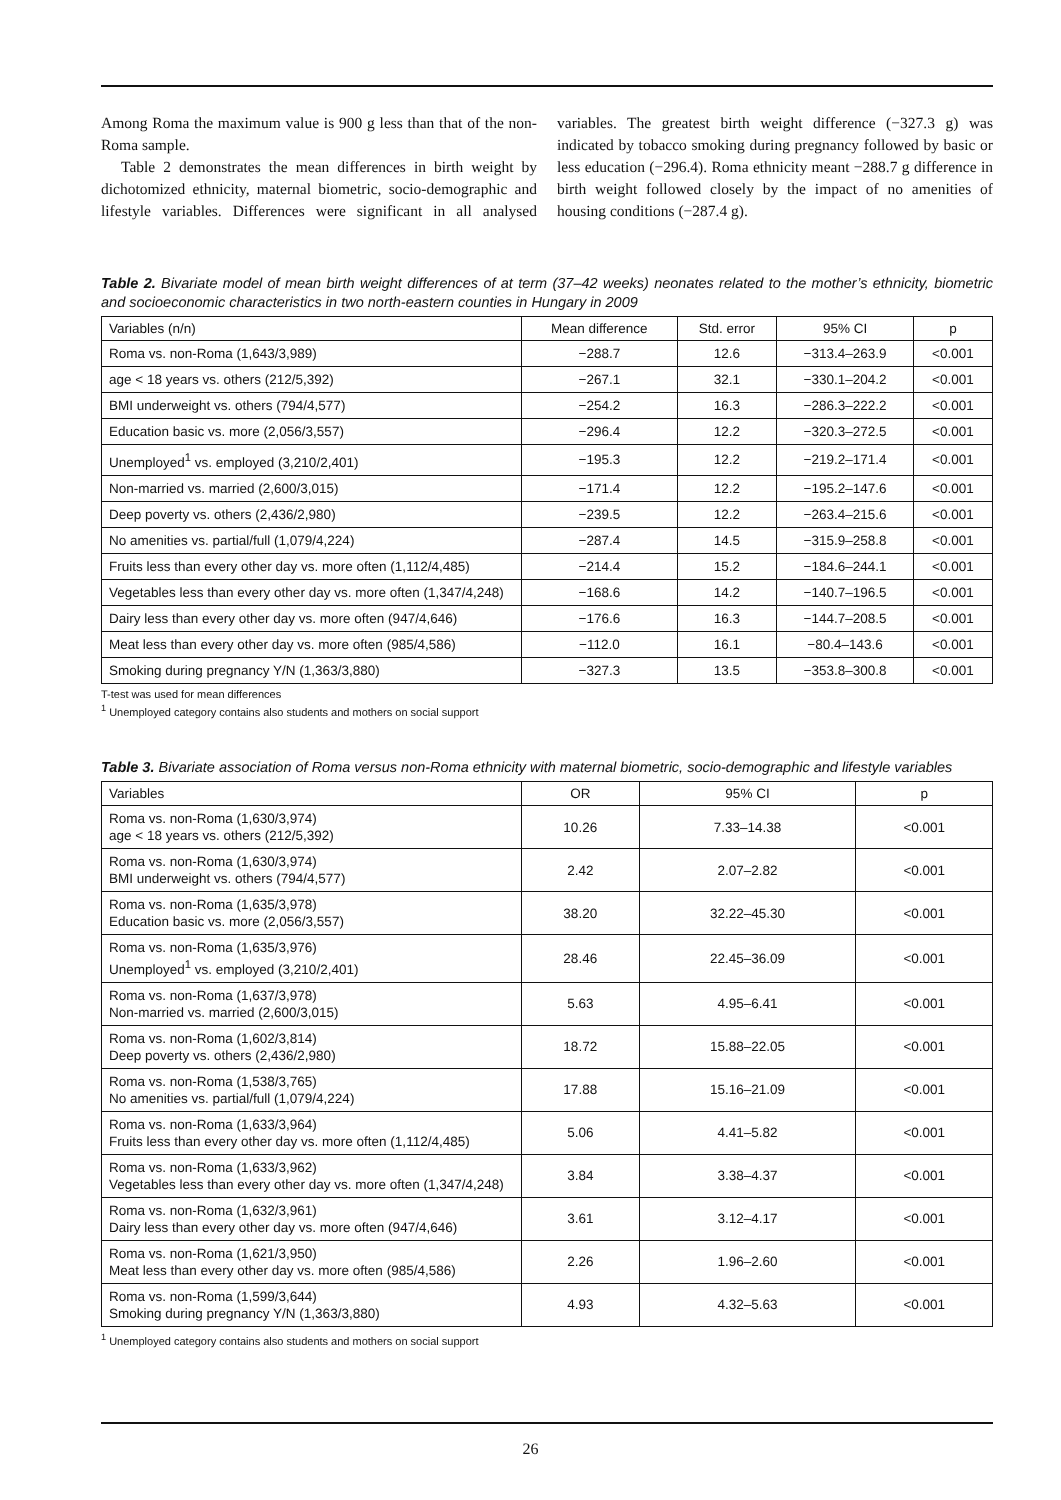Among Roma the maximum value is 900 g less than that of the non-Roma sample.
Table 2 demonstrates the mean differences in birth weight by dichotomized ethnicity, maternal biometric, socio-demographic and lifestyle variables. Differences were significant in all analysed variables. The greatest birth weight difference (−327.3 g) was indicated by tobacco smoking during pregnancy followed by basic or less education (−296.4). Roma ethnicity meant −288.7 g difference in birth weight followed closely by the impact of no amenities of housing conditions (−287.4 g).
Table 2. Bivariate model of mean birth weight differences of at term (37–42 weeks) neonates related to the mother’s ethnicity, biometric and socioeconomic characteristics in two north-eastern counties in Hungary in 2009
| Variables (n/n) | Mean difference | Std. error | 95% CI | p |
| --- | --- | --- | --- | --- |
| Roma vs. non-Roma (1,643/3,989) | −288.7 | 12.6 | −313.4–263.9 | <0.001 |
| age < 18 years vs. others (212/5,392) | −267.1 | 32.1 | −330.1–204.2 | <0.001 |
| BMI underweight vs. others (794/4,577) | −254.2 | 16.3 | −286.3–222.2 | <0.001 |
| Education basic vs. more (2,056/3,557) | −296.4 | 12.2 | −320.3–272.5 | <0.001 |
| Unemployed<sup>1</sup> vs. employed (3,210/2,401) | −195.3 | 12.2 | −219.2–171.4 | <0.001 |
| Non-married vs. married (2,600/3,015) | −171.4 | 12.2 | −195.2–147.6 | <0.001 |
| Deep poverty vs. others (2,436/2,980) | −239.5 | 12.2 | −263.4–215.6 | <0.001 |
| No amenities vs. partial/full (1,079/4,224) | −287.4 | 14.5 | −315.9–258.8 | <0.001 |
| Fruits less than every other day vs. more often (1,112/4,485) | −214.4 | 15.2 | −184.6–244.1 | <0.001 |
| Vegetables less than every other day vs. more often (1,347/4,248) | −168.6 | 14.2 | −140.7–196.5 | <0.001 |
| Dairy less than every other day vs. more often (947/4,646) | −176.6 | 16.3 | −144.7–208.5 | <0.001 |
| Meat less than every other day vs. more often (985/4,586) | −112.0 | 16.1 | −80.4–143.6 | <0.001 |
| Smoking during pregnancy Y/N (1,363/3,880) | −327.3 | 13.5 | −353.8–300.8 | <0.001 |
T-test was used for mean differences
<sup>1</sup> Unemployed category contains also students and mothers on social support
Table 3. Bivariate association of Roma versus non-Roma ethnicity with maternal biometric, socio-demographic and lifestyle variables
| Variables | OR | 95% CI | p |
| --- | --- | --- | --- |
| Roma vs. non-Roma (1,630/3,974) age < 18 years vs. others (212/5,392) | 10.26 | 7.33–14.38 | <0.001 |
| Roma vs. non-Roma (1,630/3,974) BMI underweight vs. others (794/4,577) | 2.42 | 2.07–2.82 | <0.001 |
| Roma vs. non-Roma (1,635/3,978) Education basic vs. more (2,056/3,557) | 38.20 | 32.22–45.30 | <0.001 |
| Roma vs. non-Roma (1,635/3,976) Unemployed<sup>1</sup> vs. employed (3,210/2,401) | 28.46 | 22.45–36.09 | <0.001 |
| Roma vs. non-Roma (1,637/3,978) Non-married vs. married (2,600/3,015) | 5.63 | 4.95–6.41 | <0.001 |
| Roma vs. non-Roma (1,602/3,814) Deep poverty vs. others (2,436/2,980) | 18.72 | 15.88–22.05 | <0.001 |
| Roma vs. non-Roma (1,538/3,765) No amenities vs. partial/full (1,079/4,224) | 17.88 | 15.16–21.09 | <0.001 |
| Roma vs. non-Roma (1,633/3,964) Fruits less than every other day vs. more often (1,112/4,485) | 5.06 | 4.41–5.82 | <0.001 |
| Roma vs. non-Roma (1,633/3,962) Vegetables less than every other day vs. more often (1,347/4,248) | 3.84 | 3.38–4.37 | <0.001 |
| Roma vs. non-Roma (1,632/3,961) Dairy less than every other day vs. more often (947/4,646) | 3.61 | 3.12–4.17 | <0.001 |
| Roma vs. non-Roma (1,621/3,950) Meat less than every other day vs. more often (985/4,586) | 2.26 | 1.96–2.60 | <0.001 |
| Roma vs. non-Roma (1,599/3,644) Smoking during pregnancy Y/N (1,363/3,880) | 4.93 | 4.32–5.63 | <0.001 |
<sup>1</sup> Unemployed category contains also students and mothers on social support
26